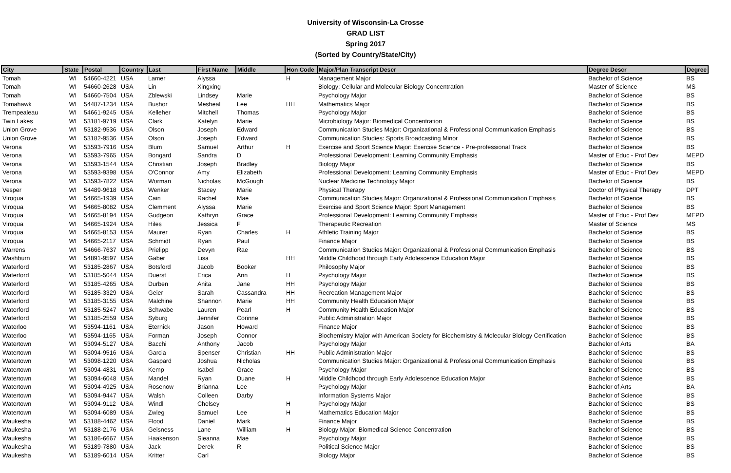University of Wisconsin-La Crosse
GRAD LIST
Spring 2017
(Sorted by Country/State/City)
| City | State | Postal | Country | Last | First Name | Middle | Hon Code | Major/Plan Transcript Descr | Degree Descr | Degree |
| --- | --- | --- | --- | --- | --- | --- | --- | --- | --- | --- |
| Tomah | WI | 54660-4221 | USA | Lamer | Alyssa | | H | Management Major | Bachelor of Science | BS |
| Tomah | WI | 54660-2628 | USA | Lin | Xingxing | | | Biology: Cellular and Molecular Biology Concentration | Master of Science | MS |
| Tomah | WI | 54660-7504 | USA | Zblewski | Lindsey | Marie | | Psychology Major | Bachelor of Science | BS |
| Tomahawk | WI | 54487-1234 | USA | Bushor | Mesheal | Lee | HH | Mathematics Major | Bachelor of Science | BS |
| Trempealeau | WI | 54661-9245 | USA | Kelleher | Mitchell | Thomas | | Psychology Major | Bachelor of Science | BS |
| Twin Lakes | WI | 53181-9719 | USA | Clark | Katelyn | Marie | | Microbiology Major: Biomedical Concentration | Bachelor of Science | BS |
| Union Grove | WI | 53182-9536 | USA | Olson | Joseph | Edward | | Communication Studies Major: Organizational & Professional Communication Emphasis | Bachelor of Science | BS |
| Union Grove | WI | 53182-9536 | USA | Olson | Joseph | Edward | | Communication Studies: Sports Broadcasting Minor | Bachelor of Science | BS |
| Verona | WI | 53593-7916 | USA | Blum | Samuel | Arthur | H | Exercise and Sport Science Major: Exercise Science - Pre-professional Track | Bachelor of Science | BS |
| Verona | WI | 53593-7965 | USA | Bongard | Sandra | D | | Professional Development: Learning Community Emphasis | Master of Educ - Prof Dev | MEPD |
| Verona | WI | 53593-1544 | USA | Christian | Joseph | Bradley | | Biology Major | Bachelor of Science | BS |
| Verona | WI | 53593-9398 | USA | O'Connor | Amy | Elizabeth | | Professional Development: Learning Community Emphasis | Master of Educ - Prof Dev | MEPD |
| Verona | WI | 53593-7822 | USA | Worman | Nicholas | McGough | | Nuclear Medicine Technology Major | Bachelor of Science | BS |
| Vesper | WI | 54489-9618 | USA | Wenker | Stacey | Marie | | Physical Therapy | Doctor of Physical Therapy | DPT |
| Viroqua | WI | 54665-1939 | USA | Cain | Rachel | Mae | | Communication Studies Major: Organizational & Professional Communication Emphasis | Bachelor of Science | BS |
| Viroqua | WI | 54665-8082 | USA | Clemment | Alyssa | Marie | | Exercise and Sport Science Major: Sport Management | Bachelor of Science | BS |
| Viroqua | WI | 54665-8194 | USA | Gudgeon | Kathryn | Grace | | Professional Development: Learning Community Emphasis | Master of Educ - Prof Dev | MEPD |
| Viroqua | WI | 54665-1924 | USA | Hiles | Jessica | F | | Therapeutic Recreation | Master of Science | MS |
| Viroqua | WI | 54665-8153 | USA | Maurer | Ryan | Charles | H | Athletic Training Major | Bachelor of Science | BS |
| Viroqua | WI | 54665-2117 | USA | Schmidt | Ryan | Paul | | Finance Major | Bachelor of Science | BS |
| Warrens | WI | 54666-7637 | USA | Prielipp | Devyn | Rae | | Communication Studies Major: Organizational & Professional Communication Emphasis | Bachelor of Science | BS |
| Washburn | WI | 54891-9597 | USA | Gaber | Lisa | | HH | Middle Childhood through Early Adolescence Education Major | Bachelor of Science | BS |
| Waterford | WI | 53185-2867 | USA | Botsford | Jacob | Booker | | Philosophy Major | Bachelor of Science | BS |
| Waterford | WI | 53185-5044 | USA | Duerst | Erica | Ann | H | Psychology Major | Bachelor of Science | BS |
| Waterford | WI | 53185-4265 | USA | Durben | Anita | Jane | HH | Psychology Major | Bachelor of Science | BS |
| Waterford | WI | 53185-3329 | USA | Geier | Sarah | Cassandra | HH | Recreation Management Major | Bachelor of Science | BS |
| Waterford | WI | 53185-3155 | USA | Malchine | Shannon | Marie | HH | Community Health Education Major | Bachelor of Science | BS |
| Waterford | WI | 53185-5247 | USA | Schwabe | Lauren | Pearl | H | Community Health Education Major | Bachelor of Science | BS |
| Waterford | WI | 53185-2559 | USA | Syburg | Jennifer | Corinne | | Public Administration Major | Bachelor of Science | BS |
| Waterloo | WI | 53594-1161 | USA | Eternick | Jason | Howard | | Finance Major | Bachelor of Science | BS |
| Waterloo | WI | 53594-1165 | USA | Forman | Joseph | Connor | | Biochemistry Major with American Society for Biochemistry & Molecular Biology Certification | Bachelor of Science | BS |
| Watertown | WI | 53094-5127 | USA | Bacchi | Anthony | Jacob | | Psychology Major | Bachelor of Arts | BA |
| Watertown | WI | 53094-9516 | USA | Garcia | Spenser | Christian | HH | Public Administration Major | Bachelor of Science | BS |
| Watertown | WI | 53098-1220 | USA | Gaspard | Joshua | Nicholas | | Communication Studies Major: Organizational & Professional Communication Emphasis | Bachelor of Science | BS |
| Watertown | WI | 53094-4831 | USA | Kemp | Isabel | Grace | | Psychology Major | Bachelor of Science | BS |
| Watertown | WI | 53094-6048 | USA | Mandel | Ryan | Duane | H | Middle Childhood through Early Adolescence Education Major | Bachelor of Science | BS |
| Watertown | WI | 53094-4925 | USA | Rosenow | Brianna | Lee | | Psychology Major | Bachelor of Arts | BA |
| Watertown | WI | 53094-9447 | USA | Walsh | Colleen | Darby | | Information Systems Major | Bachelor of Science | BS |
| Watertown | WI | 53094-9112 | USA | Windl | Chelsey | | H | Psychology Major | Bachelor of Science | BS |
| Watertown | WI | 53094-6089 | USA | Zwieg | Samuel | Lee | H | Mathematics Education Major | Bachelor of Science | BS |
| Waukesha | WI | 53188-4462 | USA | Flood | Daniel | Mark | | Finance Major | Bachelor of Science | BS |
| Waukesha | WI | 53188-2176 | USA | Geisness | Lane | William | H | Biology Major: Biomedical Science Concentration | Bachelor of Science | BS |
| Waukesha | WI | 53186-6667 | USA | Haakenson | Sieanna | Mae | | Psychology Major | Bachelor of Science | BS |
| Waukesha | WI | 53189-7880 | USA | Jack | Derek | R | | Political Science Major | Bachelor of Science | BS |
| Waukesha | WI | 53189-6014 | USA | Kritter | Carl | | | Biology Major | Bachelor of Science | BS |